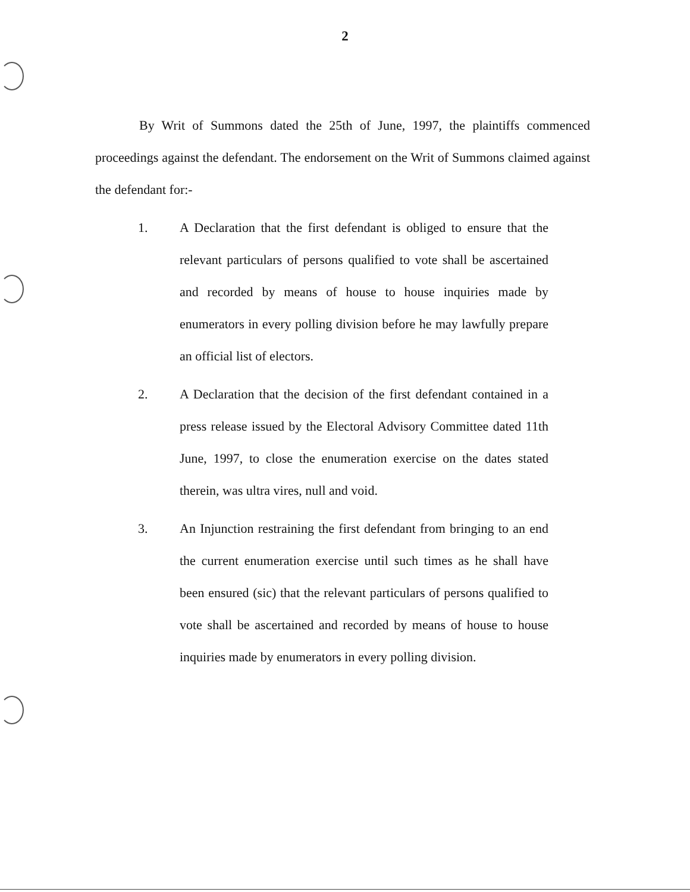2
By Writ of Summons dated the 25th of June, 1997, the plaintiffs commenced proceedings against the defendant. The endorsement on the Writ of Summons claimed against the defendant for:-
1. A Declaration that the first defendant is obliged to ensure that the relevant particulars of persons qualified to vote shall be ascertained and recorded by means of house to house inquiries made by enumerators in every polling division before he may lawfully prepare an official list of electors.
2. A Declaration that the decision of the first defendant contained in a press release issued by the Electoral Advisory Committee dated 11th June, 1997, to close the enumeration exercise on the dates stated therein, was ultra vires, null and void.
3. An Injunction restraining the first defendant from bringing to an end the current enumeration exercise until such times as he shall have been ensured (sic) that the relevant particulars of persons qualified to vote shall be ascertained and recorded by means of house to house inquiries made by enumerators in every polling division.